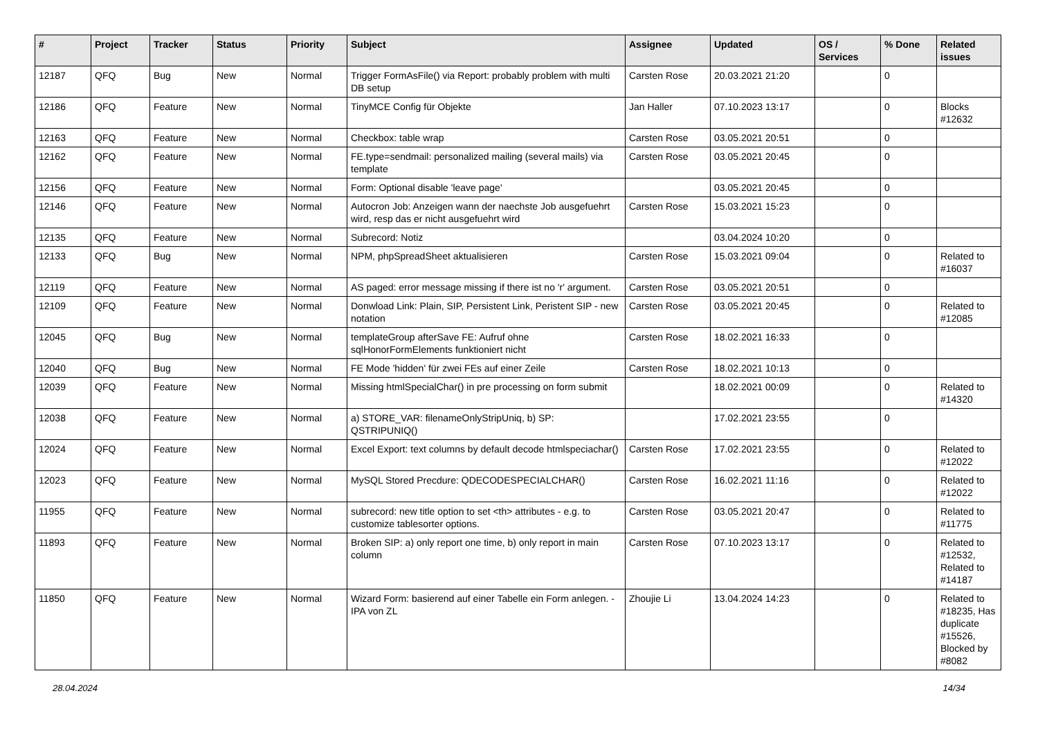| # | Project | Tracker | Status | Priority | Subject | Assignee | Updated | OS / Services | % Done | Related issues |
| --- | --- | --- | --- | --- | --- | --- | --- | --- | --- | --- |
| 12187 | QFQ | Bug | New | Normal | Trigger FormAsFile() via Report: probably problem with multi DB setup | Carsten Rose | 20.03.2021 21:20 | | 0 | |
| 12186 | QFQ | Feature | New | Normal | TinyMCE Config für Objekte | Jan Haller | 07.10.2023 13:17 | | 0 | Blocks #12632 |
| 12163 | QFQ | Feature | New | Normal | Checkbox: table wrap | Carsten Rose | 03.05.2021 20:51 | | 0 | |
| 12162 | QFQ | Feature | New | Normal | FE.type=sendmail: personalized mailing (several mails) via template | Carsten Rose | 03.05.2021 20:45 | | 0 | |
| 12156 | QFQ | Feature | New | Normal | Form: Optional disable 'leave page' | | 03.05.2021 20:45 | | 0 | |
| 12146 | QFQ | Feature | New | Normal | Autocron Job: Anzeigen wann der naechste Job ausgefuehrt wird, resp das er nicht ausgefuehrt wird | Carsten Rose | 15.03.2021 15:23 | | 0 | |
| 12135 | QFQ | Feature | New | Normal | Subrecord: Notiz | | 03.04.2024 10:20 | | 0 | |
| 12133 | QFQ | Bug | New | Normal | NPM, phpSpreadSheet aktualisieren | Carsten Rose | 15.03.2021 09:04 | | 0 | Related to #16037 |
| 12119 | QFQ | Feature | New | Normal | AS paged: error message missing if there ist no 'r' argument. | Carsten Rose | 03.05.2021 20:51 | | 0 | |
| 12109 | QFQ | Feature | New | Normal | Donwload Link: Plain, SIP, Persistent Link, Peristent SIP - new notation | Carsten Rose | 03.05.2021 20:45 | | 0 | Related to #12085 |
| 12045 | QFQ | Bug | New | Normal | templateGroup afterSave FE: Aufruf ohne sqlHonorFormElements funktioniert nicht | Carsten Rose | 18.02.2021 16:33 | | 0 | |
| 12040 | QFQ | Bug | New | Normal | FE Mode 'hidden' für zwei FEs auf einer Zeile | Carsten Rose | 18.02.2021 10:13 | | 0 | |
| 12039 | QFQ | Feature | New | Normal | Missing htmlSpecialChar() in pre processing on form submit | | 18.02.2021 00:09 | | 0 | Related to #14320 |
| 12038 | QFQ | Feature | New | Normal | a) STORE_VAR: filenameOnlyStripUniq, b) SP: QSTRIPUNIQ() | | 17.02.2021 23:55 | | 0 | |
| 12024 | QFQ | Feature | New | Normal | Excel Export: text columns by default decode htmlspeciachar() | Carsten Rose | 17.02.2021 23:55 | | 0 | Related to #12022 |
| 12023 | QFQ | Feature | New | Normal | MySQL Stored Precdure: QDECODESPECIALCHAR() | Carsten Rose | 16.02.2021 11:16 | | 0 | Related to #12022 |
| 11955 | QFQ | Feature | New | Normal | subrecord: new title option to set <th> attributes - e.g. to customize tablesorter options. | Carsten Rose | 03.05.2021 20:47 | | 0 | Related to #11775 |
| 11893 | QFQ | Feature | New | Normal | Broken SIP: a) only report one time, b) only report in main column | Carsten Rose | 07.10.2023 13:17 | | 0 | Related to #12532, Related to #14187 |
| 11850 | QFQ | Feature | New | Normal | Wizard Form: basierend auf einer Tabelle ein Form anlegen. - IPA von ZL | Zhoujie Li | 13.04.2024 14:23 | | 0 | Related to #18235, Has duplicate #15526, Blocked by #8082 |
28.04.2024 14/34